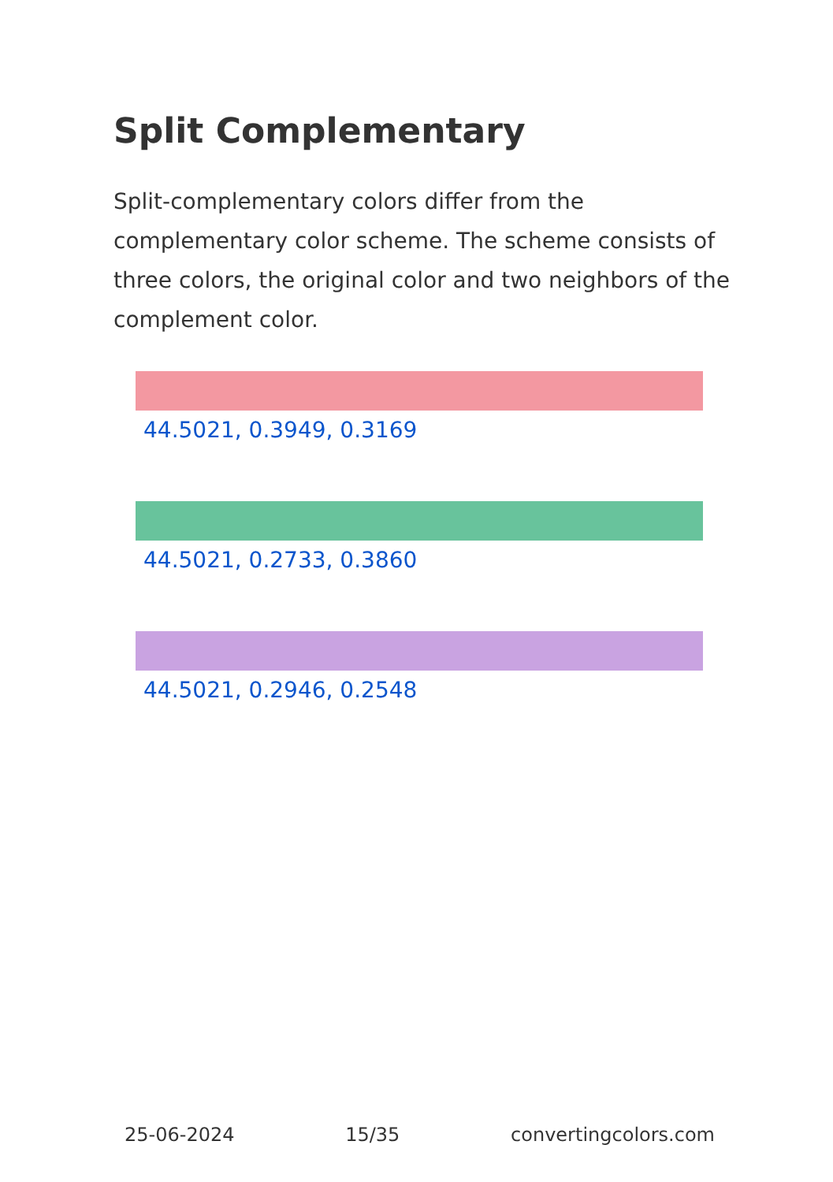Split Complementary
Split-complementary colors differ from the complementary color scheme. The scheme consists of three colors, the original color and two neighbors of the complement color.
44.5021, 0.3949, 0.3169
44.5021, 0.2733, 0.3860
44.5021, 0.2946, 0.2548
25-06-2024 15/35 convertingcolors.com